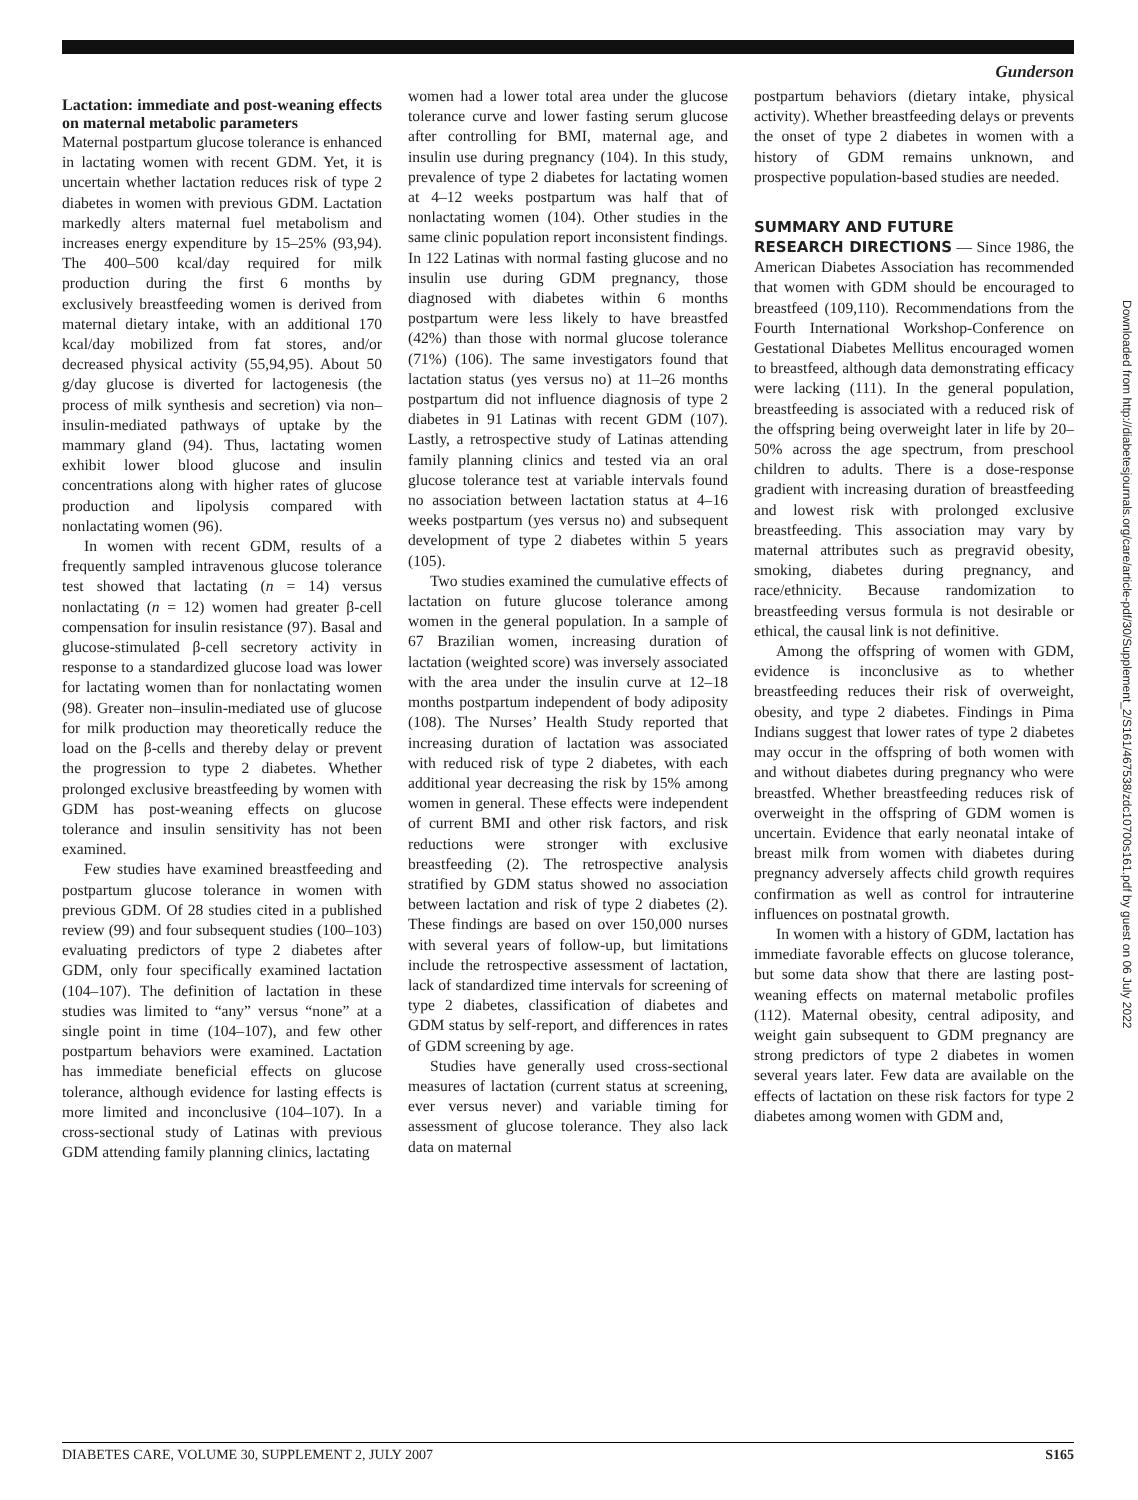Gunderson
Lactation: immediate and post-weaning effects on maternal metabolic parameters
Maternal postpartum glucose tolerance is enhanced in lactating women with recent GDM. Yet, it is uncertain whether lactation reduces risk of type 2 diabetes in women with previous GDM. Lactation markedly alters maternal fuel metabolism and increases energy expenditure by 15–25% (93,94). The 400–500 kcal/day required for milk production during the first 6 months by exclusively breastfeeding women is derived from maternal dietary intake, with an additional 170 kcal/day mobilized from fat stores, and/or decreased physical activity (55,94,95). About 50 g/day glucose is diverted for lactogenesis (the process of milk synthesis and secretion) via non–insulin-mediated pathways of uptake by the mammary gland (94). Thus, lactating women exhibit lower blood glucose and insulin concentrations along with higher rates of glucose production and lipolysis compared with nonlactating women (96).
In women with recent GDM, results of a frequently sampled intravenous glucose tolerance test showed that lactating (n = 14) versus nonlactating (n = 12) women had greater β-cell compensation for insulin resistance (97). Basal and glucose-stimulated β-cell secretory activity in response to a standardized glucose load was lower for lactating women than for nonlactating women (98). Greater non–insulin-mediated use of glucose for milk production may theoretically reduce the load on the β-cells and thereby delay or prevent the progression to type 2 diabetes. Whether prolonged exclusive breastfeeding by women with GDM has post-weaning effects on glucose tolerance and insulin sensitivity has not been examined.
Few studies have examined breastfeeding and postpartum glucose tolerance in women with previous GDM. Of 28 studies cited in a published review (99) and four subsequent studies (100–103) evaluating predictors of type 2 diabetes after GDM, only four specifically examined lactation (104–107). The definition of lactation in these studies was limited to “any” versus “none” at a single point in time (104–107), and few other postpartum behaviors were examined. Lactation has immediate beneficial effects on glucose tolerance, although evidence for lasting effects is more limited and inconclusive (104–107). In a cross-sectional study of Latinas with previous GDM attending family planning clinics, lactating
women had a lower total area under the glucose tolerance curve and lower fasting serum glucose after controlling for BMI, maternal age, and insulin use during pregnancy (104). In this study, prevalence of type 2 diabetes for lactating women at 4–12 weeks postpartum was half that of nonlactating women (104). Other studies in the same clinic population report inconsistent findings. In 122 Latinas with normal fasting glucose and no insulin use during GDM pregnancy, those diagnosed with diabetes within 6 months postpartum were less likely to have breastfed (42%) than those with normal glucose tolerance (71%) (106). The same investigators found that lactation status (yes versus no) at 11–26 months postpartum did not influence diagnosis of type 2 diabetes in 91 Latinas with recent GDM (107). Lastly, a retrospective study of Latinas attending family planning clinics and tested via an oral glucose tolerance test at variable intervals found no association between lactation status at 4–16 weeks postpartum (yes versus no) and subsequent development of type 2 diabetes within 5 years (105).
Two studies examined the cumulative effects of lactation on future glucose tolerance among women in the general population. In a sample of 67 Brazilian women, increasing duration of lactation (weighted score) was inversely associated with the area under the insulin curve at 12–18 months postpartum independent of body adiposity (108). The Nurses’ Health Study reported that increasing duration of lactation was associated with reduced risk of type 2 diabetes, with each additional year decreasing the risk by 15% among women in general. These effects were independent of current BMI and other risk factors, and risk reductions were stronger with exclusive breastfeeding (2). The retrospective analysis stratified by GDM status showed no association between lactation and risk of type 2 diabetes (2). These findings are based on over 150,000 nurses with several years of follow-up, but limitations include the retrospective assessment of lactation, lack of standardized time intervals for screening of type 2 diabetes, classification of diabetes and GDM status by self-report, and differences in rates of GDM screening by age.
Studies have generally used cross-sectional measures of lactation (current status at screening, ever versus never) and variable timing for assessment of glucose tolerance. They also lack data on maternal
postpartum behaviors (dietary intake, physical activity). Whether breastfeeding delays or prevents the onset of type 2 diabetes in women with a history of GDM remains unknown, and prospective population-based studies are needed.
SUMMARY AND FUTURE
RESEARCH DIRECTIONS — Since 1986, the American Diabetes Association has recommended that women with GDM should be encouraged to breastfeed (109,110). Recommendations from the Fourth International Workshop-Conference on Gestational Diabetes Mellitus encouraged women to breastfeed, although data demonstrating efficacy were lacking (111). In the general population, breastfeeding is associated with a reduced risk of the offspring being overweight later in life by 20–50% across the age spectrum, from preschool children to adults. There is a dose-response gradient with increasing duration of breastfeeding and lowest risk with prolonged exclusive breastfeeding. This association may vary by maternal attributes such as pregravid obesity, smoking, diabetes during pregnancy, and race/ethnicity. Because randomization to breastfeeding versus formula is not desirable or ethical, the causal link is not definitive.
Among the offspring of women with GDM, evidence is inconclusive as to whether breastfeeding reduces their risk of overweight, obesity, and type 2 diabetes. Findings in Pima Indians suggest that lower rates of type 2 diabetes may occur in the offspring of both women with and without diabetes during pregnancy who were breastfed. Whether breastfeeding reduces risk of overweight in the offspring of GDM women is uncertain. Evidence that early neonatal intake of breast milk from women with diabetes during pregnancy adversely affects child growth requires confirmation as well as control for intrauterine influences on postnatal growth.
In women with a history of GDM, lactation has immediate favorable effects on glucose tolerance, but some data show that there are lasting post-weaning effects on maternal metabolic profiles (112). Maternal obesity, central adiposity, and weight gain subsequent to GDM pregnancy are strong predictors of type 2 diabetes in women several years later. Few data are available on the effects of lactation on these risk factors for type 2 diabetes among women with GDM and,
DIABETES CARE, VOLUME 30, SUPPLEMENT 2, JULY 2007 S165
Downloaded from http://diabetesjournals.org/care/article-pdf/30/Supplement_2/S161/467538/zdc10700s161.pdf by guest on 06 July 2022